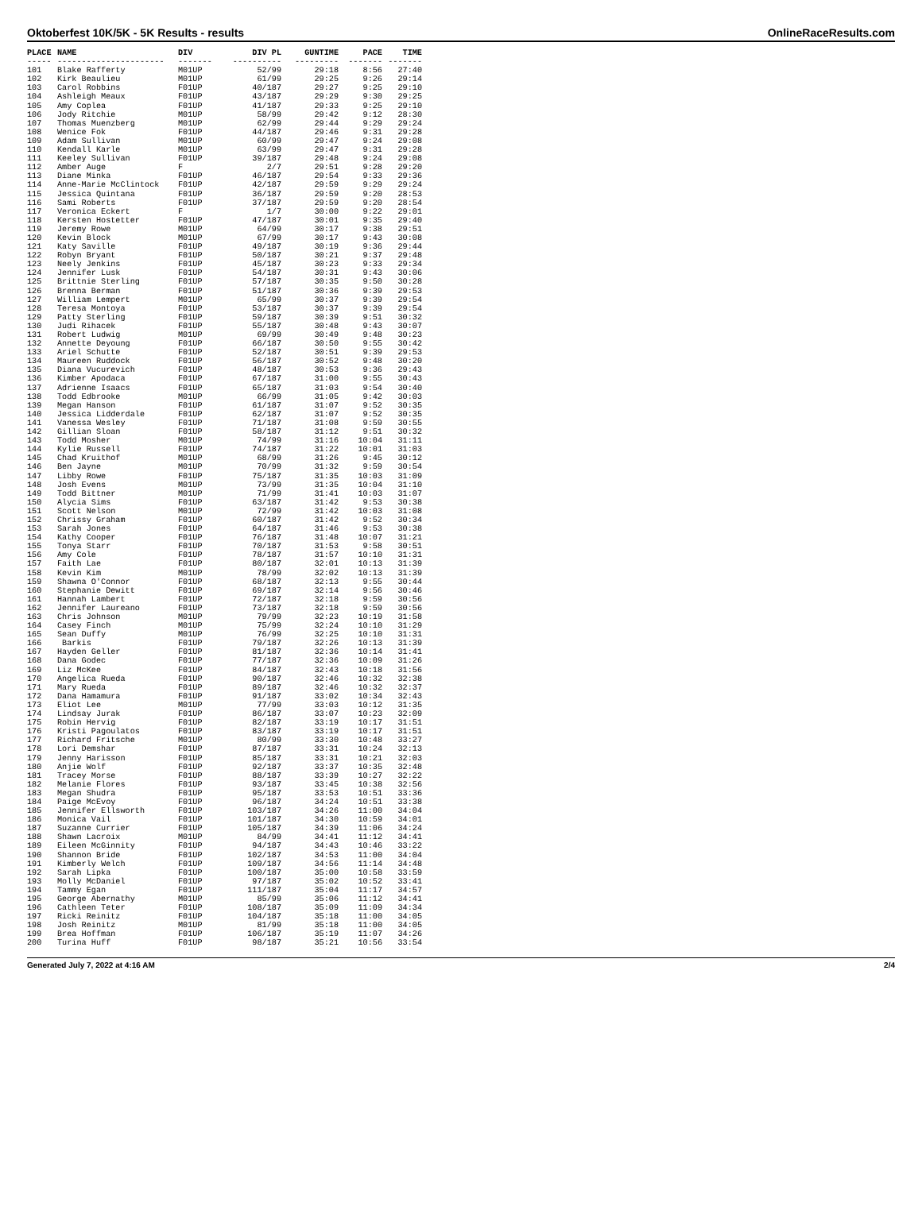Oktoberfest 10K/5K - 5K Results - results OnlineRaceResults.com
| PLACE | NAME | DIV | DIV PL | GUNTIME | PACE | TIME |
| --- | --- | --- | --- | --- | --- | --- |
| ----- | ---------------------- | ------- | ---------- | --------- | ------- | ------- |
| 101 | Blake Rafferty | M01UP | 52/99 | 29:18 | 8:56 | 27:40 |
| 102 | Kirk Beaulieu | M01UP | 61/99 | 29:25 | 9:26 | 29:14 |
| 103 | Carol Robbins | F01UP | 40/187 | 29:27 | 9:25 | 29:10 |
| 104 | Ashleigh Meaux | F01UP | 43/187 | 29:29 | 9:30 | 29:25 |
| 105 | Amy Coplea | F01UP | 41/187 | 29:33 | 9:25 | 29:10 |
| 106 | Jody Ritchie | M01UP | 58/99 | 29:42 | 9:12 | 28:30 |
| 107 | Thomas Muenzberg | M01UP | 62/99 | 29:44 | 9:29 | 29:24 |
| 108 | Wenice Fok | F01UP | 44/187 | 29:46 | 9:31 | 29:28 |
| 109 | Adam Sullivan | M01UP | 60/99 | 29:47 | 9:24 | 29:08 |
| 110 | Kendall Karle | M01UP | 63/99 | 29:47 | 9:31 | 29:28 |
| 111 | Keeley Sullivan | F01UP | 39/187 | 29:48 | 9:24 | 29:08 |
| 112 | Amber Auge | F | 2/7 | 29:51 | 9:28 | 29:20 |
| 113 | Diane Minka | F01UP | 46/187 | 29:54 | 9:33 | 29:36 |
| 114 | Anne-Marie McClintock | F01UP | 42/187 | 29:59 | 9:29 | 29:24 |
| 115 | Jessica Quintana | F01UP | 36/187 | 29:59 | 9:20 | 28:53 |
| 116 | Sami Roberts | F01UP | 37/187 | 29:59 | 9:20 | 28:54 |
| 117 | Veronica Eckert | F | 1/7 | 30:00 | 9:22 | 29:01 |
| 118 | Kersten Hostetter | F01UP | 47/187 | 30:01 | 9:35 | 29:40 |
| 119 | Jeremy Rowe | M01UP | 64/99 | 30:17 | 9:38 | 29:51 |
| 120 | Kevin Block | M01UP | 67/99 | 30:17 | 9:43 | 30:08 |
| 121 | Katy Saville | F01UP | 49/187 | 30:19 | 9:36 | 29:44 |
| 122 | Robyn Bryant | F01UP | 50/187 | 30:21 | 9:37 | 29:48 |
| 123 | Neely Jenkins | F01UP | 45/187 | 30:23 | 9:33 | 29:34 |
| 124 | Jennifer Lusk | F01UP | 54/187 | 30:31 | 9:43 | 30:06 |
| 125 | Brittnie Sterling | F01UP | 57/187 | 30:35 | 9:50 | 30:28 |
| 126 | Brenna Berman | F01UP | 51/187 | 30:36 | 9:39 | 29:53 |
| 127 | William Lempert | M01UP | 65/99 | 30:37 | 9:39 | 29:54 |
| 128 | Teresa Montoya | F01UP | 53/187 | 30:37 | 9:39 | 29:54 |
| 129 | Patty Sterling | F01UP | 59/187 | 30:39 | 9:51 | 30:32 |
| 130 | Judi Rihacek | F01UP | 55/187 | 30:48 | 9:43 | 30:07 |
| 131 | Robert Ludwig | M01UP | 69/99 | 30:49 | 9:48 | 30:23 |
| 132 | Annette Deyoung | F01UP | 66/187 | 30:50 | 9:55 | 30:42 |
| 133 | Ariel Schutte | F01UP | 52/187 | 30:51 | 9:39 | 29:53 |
| 134 | Maureen Ruddock | F01UP | 56/187 | 30:52 | 9:48 | 30:20 |
| 135 | Diana Vucurevich | F01UP | 48/187 | 30:53 | 9:36 | 29:43 |
| 136 | Kimber Apodaca | F01UP | 67/187 | 31:00 | 9:55 | 30:43 |
| 137 | Adrienne Isaacs | F01UP | 65/187 | 31:03 | 9:54 | 30:40 |
| 138 | Todd Edbrooke | M01UP | 66/99 | 31:05 | 9:42 | 30:03 |
| 139 | Megan Hanson | F01UP | 61/187 | 31:07 | 9:52 | 30:35 |
| 140 | Jessica Lidderdale | F01UP | 62/187 | 31:07 | 9:52 | 30:35 |
| 141 | Vanessa Wesley | F01UP | 71/187 | 31:08 | 9:59 | 30:55 |
| 142 | Gillian Sloan | F01UP | 58/187 | 31:12 | 9:51 | 30:32 |
| 143 | Todd Mosher | M01UP | 74/99 | 31:16 | 10:04 | 31:11 |
| 144 | Kylie Russell | F01UP | 74/187 | 31:22 | 10:01 | 31:03 |
| 145 | Chad Kruithof | M01UP | 68/99 | 31:26 | 9:45 | 30:12 |
| 146 | Ben Jayne | M01UP | 70/99 | 31:32 | 9:59 | 30:54 |
| 147 | Libby Rowe | F01UP | 75/187 | 31:35 | 10:03 | 31:09 |
| 148 | Josh Evens | M01UP | 73/99 | 31:35 | 10:04 | 31:10 |
| 149 | Todd Bittner | M01UP | 71/99 | 31:41 | 10:03 | 31:07 |
| 150 | Alycia Sims | F01UP | 63/187 | 31:42 | 9:53 | 30:38 |
| 151 | Scott Nelson | M01UP | 72/99 | 31:42 | 10:03 | 31:08 |
| 152 | Chrissy Graham | F01UP | 60/187 | 31:42 | 9:52 | 30:34 |
| 153 | Sarah Jones | F01UP | 64/187 | 31:46 | 9:53 | 30:38 |
| 154 | Kathy Cooper | F01UP | 76/187 | 31:48 | 10:07 | 31:21 |
| 155 | Tonya Starr | F01UP | 70/187 | 31:53 | 9:58 | 30:51 |
| 156 | Amy Cole | F01UP | 78/187 | 31:57 | 10:10 | 31:31 |
| 157 | Faith Lae | F01UP | 80/187 | 32:01 | 10:13 | 31:39 |
| 158 | Kevin Kim | M01UP | 78/99 | 32:02 | 10:13 | 31:39 |
| 159 | Shawna O'Connor | F01UP | 68/187 | 32:13 | 9:55 | 30:44 |
| 160 | Stephanie Dewitt | F01UP | 69/187 | 32:14 | 9:56 | 30:46 |
| 161 | Hannah Lambert | F01UP | 72/187 | 32:18 | 9:59 | 30:56 |
| 162 | Jennifer Laureano | F01UP | 73/187 | 32:18 | 9:59 | 30:56 |
| 163 | Chris Johnson | M01UP | 79/99 | 32:23 | 10:19 | 31:58 |
| 164 | Casey Finch | M01UP | 75/99 | 32:24 | 10:10 | 31:29 |
| 165 | Sean Duffy | M01UP | 76/99 | 32:25 | 10:10 | 31:31 |
| 166 | Barkis | F01UP | 79/187 | 32:26 | 10:13 | 31:39 |
| 167 | Hayden Geller | F01UP | 81/187 | 32:36 | 10:14 | 31:41 |
| 168 | Dana Godec | F01UP | 77/187 | 32:36 | 10:09 | 31:26 |
| 169 | Liz McKee | F01UP | 84/187 | 32:43 | 10:18 | 31:56 |
| 170 | Angelica Rueda | F01UP | 90/187 | 32:46 | 10:32 | 32:38 |
| 171 | Mary Rueda | F01UP | 89/187 | 32:46 | 10:32 | 32:37 |
| 172 | Dana Hamamura | F01UP | 91/187 | 33:02 | 10:34 | 32:43 |
| 173 | Eliot Lee | M01UP | 77/99 | 33:03 | 10:12 | 31:35 |
| 174 | Lindsay Jurak | F01UP | 86/187 | 33:07 | 10:23 | 32:09 |
| 175 | Robin Hervig | F01UP | 82/187 | 33:19 | 10:17 | 31:51 |
| 176 | Kristi Pagoulatos | F01UP | 83/187 | 33:19 | 10:17 | 31:51 |
| 177 | Richard Fritsche | M01UP | 80/99 | 33:30 | 10:48 | 33:27 |
| 178 | Lori Demshar | F01UP | 87/187 | 33:31 | 10:24 | 32:13 |
| 179 | Jenny Harisson | F01UP | 85/187 | 33:31 | 10:21 | 32:03 |
| 180 | Anjie Wolf | F01UP | 92/187 | 33:37 | 10:35 | 32:48 |
| 181 | Tracey Morse | F01UP | 88/187 | 33:39 | 10:27 | 32:22 |
| 182 | Melanie Flores | F01UP | 93/187 | 33:45 | 10:38 | 32:56 |
| 183 | Megan Shudra | F01UP | 95/187 | 33:53 | 10:51 | 33:36 |
| 184 | Paige McEvoy | F01UP | 96/187 | 34:24 | 10:51 | 33:38 |
| 185 | Jennifer Ellsworth | F01UP | 103/187 | 34:26 | 11:00 | 34:04 |
| 186 | Monica Vail | F01UP | 101/187 | 34:30 | 10:59 | 34:01 |
| 187 | Suzanne Currier | F01UP | 105/187 | 34:39 | 11:06 | 34:24 |
| 188 | Shawn Lacroix | M01UP | 84/99 | 34:41 | 11:12 | 34:41 |
| 189 | Eileen McGinnity | F01UP | 94/187 | 34:43 | 10:46 | 33:22 |
| 190 | Shannon Bride | F01UP | 102/187 | 34:53 | 11:00 | 34:04 |
| 191 | Kimberly Welch | F01UP | 109/187 | 34:56 | 11:14 | 34:48 |
| 192 | Sarah Lipka | F01UP | 100/187 | 35:00 | 10:58 | 33:59 |
| 193 | Molly McDaniel | F01UP | 97/187 | 35:02 | 10:52 | 33:41 |
| 194 | Tammy Egan | F01UP | 111/187 | 35:04 | 11:17 | 34:57 |
| 195 | George Abernathy | M01UP | 85/99 | 35:06 | 11:12 | 34:41 |
| 196 | Cathleen Teter | F01UP | 108/187 | 35:09 | 11:09 | 34:34 |
| 197 | Ricki Reinitz | F01UP | 104/187 | 35:18 | 11:00 | 34:05 |
| 198 | Josh Reinitz | M01UP | 81/99 | 35:18 | 11:00 | 34:05 |
| 199 | Brea Hoffman | F01UP | 106/187 | 35:19 | 11:07 | 34:26 |
| 200 | Turina Huff | F01UP | 98/187 | 35:21 | 10:56 | 33:54 |
Generated July 7, 2022 at 4:16 AM 2/4